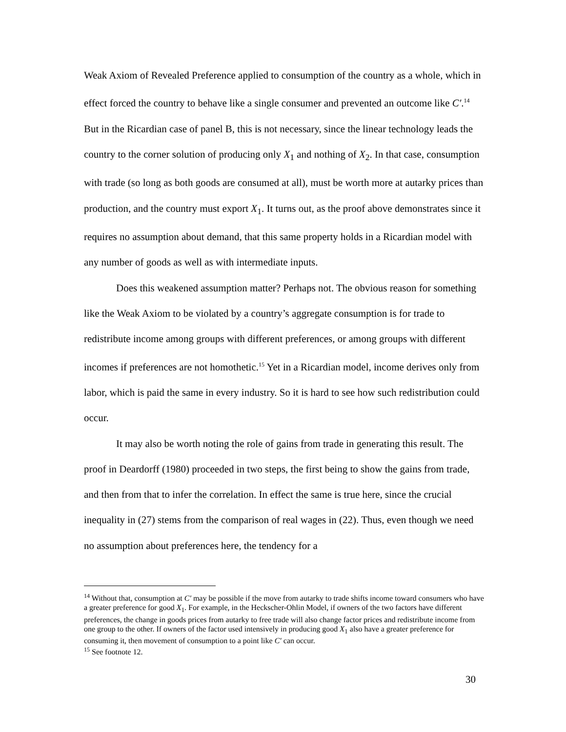Weak Axiom of Revealed Preference applied to consumption of the country as a whole, which in effect forced the country to behave like a single consumer and prevented an outcome like C′.<sup>14</sup> But in the Ricardian case of panel B, this is not necessary, since the linear technology leads the country to the corner solution of producing only X<sub>1</sub> and nothing of X<sub>2</sub>. In that case, consumption with trade (so long as both goods are consumed at all), must be worth more at autarky prices than production, and the country must export X<sub>1</sub>. It turns out, as the proof above demonstrates since it requires no assumption about demand, that this same property holds in a Ricardian model with any number of goods as well as with intermediate inputs.
Does this weakened assumption matter? Perhaps not. The obvious reason for something like the Weak Axiom to be violated by a country’s aggregate consumption is for trade to redistribute income among groups with different preferences, or among groups with different incomes if preferences are not homothetic.<sup>15</sup> Yet in a Ricardian model, income derives only from labor, which is paid the same in every industry. So it is hard to see how such redistribution could occur.
It may also be worth noting the role of gains from trade in generating this result. The proof in Deardorff (1980) proceeded in two steps, the first being to show the gains from trade, and then from that to infer the correlation. In effect the same is true here, since the crucial inequality in (27) stems from the comparison of real wages in (22). Thus, even though we need no assumption about preferences here, the tendency for a
<sup>14</sup> Without that, consumption at C′ may be possible if the move from autarky to trade shifts income toward consumers who have a greater preference for good X<sub>1</sub>. For example, in the Heckscher-Ohlin Model, if owners of the two factors have different preferences, the change in goods prices from autarky to free trade will also change factor prices and redistribute income from one group to the other. If owners of the factor used intensively in producing good X<sub>1</sub> also have a greater preference for consuming it, then movement of consumption to a point like C′ can occur.
<sup>15</sup> See footnote 12.
30